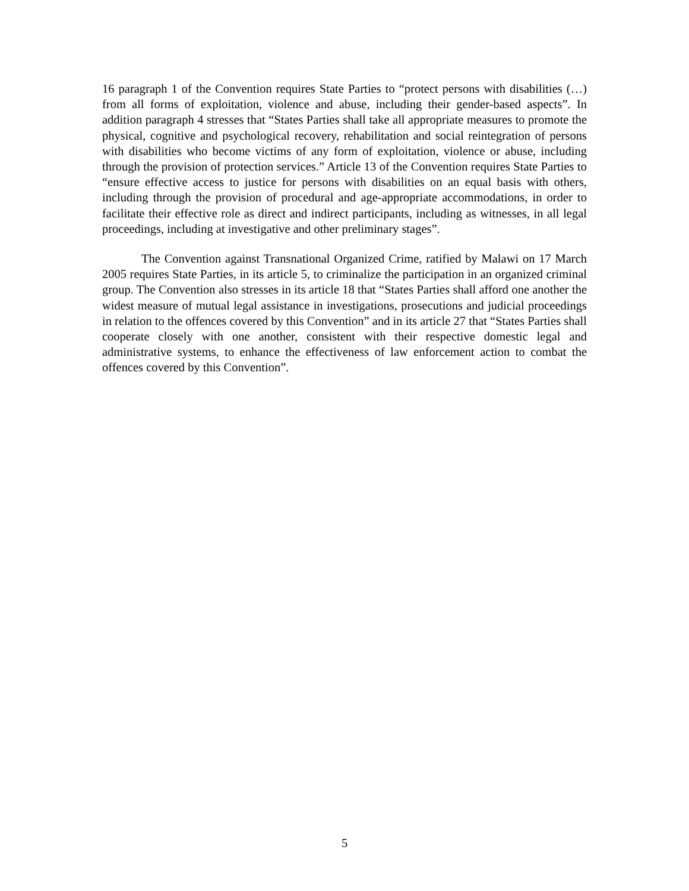16 paragraph 1 of the Convention requires State Parties to “protect persons with disabilities (…) from all forms of exploitation, violence and abuse, including their gender-based aspects”. In addition paragraph 4 stresses that “States Parties shall take all appropriate measures to promote the physical, cognitive and psychological recovery, rehabilitation and social reintegration of persons with disabilities who become victims of any form of exploitation, violence or abuse, including through the provision of protection services.” Article 13 of the Convention requires State Parties to “ensure effective access to justice for persons with disabilities on an equal basis with others, including through the provision of procedural and age-appropriate accommodations, in order to facilitate their effective role as direct and indirect participants, including as witnesses, in all legal proceedings, including at investigative and other preliminary stages”.
The Convention against Transnational Organized Crime, ratified by Malawi on 17 March 2005 requires State Parties, in its article 5, to criminalize the participation in an organized criminal group. The Convention also stresses in its article 18 that “States Parties shall afford one another the widest measure of mutual legal assistance in investigations, prosecutions and judicial proceedings in relation to the offences covered by this Convention” and in its article 27 that “States Parties shall cooperate closely with one another, consistent with their respective domestic legal and administrative systems, to enhance the effectiveness of law enforcement action to combat the offences covered by this Convention”.
5